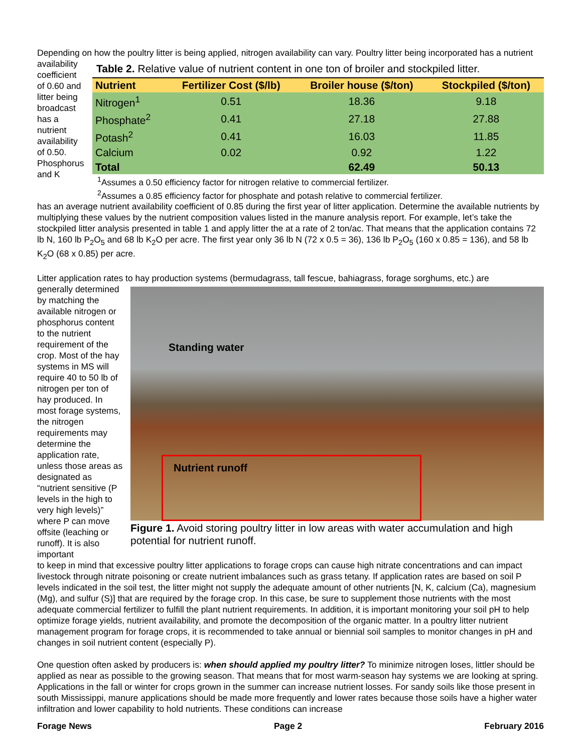Depending on how the poultry litter is being applied, nitrogen availability can vary. Poultry litter being incorporated has a nutrient
availability coefficient of 0.60 and litter being broadcast has a nutrient availability of 0.50. Phosphorus and K
Table 2. Relative value of nutrient content in one ton of broiler and stockpiled litter.
| Nutrient | Fertilizer Cost ($/lb) | Broiler house ($/ton) | Stockpiled ($/ton) |
| --- | --- | --- | --- |
| Nitrogen<sup>1</sup> | 0.51 | 18.36 | 9.18 |
| Phosphate<sup>2</sup> | 0.41 | 27.18 | 27.88 |
| Potash<sup>2</sup> | 0.41 | 16.03 | 11.85 |
| Calcium | 0.02 | 0.92 | 1.22 |
| Total | | 62.49 | 50.13 |
<sup>1</sup> Assumes a 0.50 efficiency factor for nitrogen relative to commercial fertilizer.
<sup>2</sup> Assumes a 0.85 efficiency factor for phosphate and potash relative to commercial fertilizer.
has an average nutrient availability coefficient of 0.85 during the first year of litter application. Determine the available nutrients by multiplying these values by the nutrient composition values listed in the manure analysis report. For example, let’s take the stockpiled litter analysis presented in table 1 and apply litter the at a rate of 2 ton/ac. That means that the application contains 72 lb N, 160 lb P<sub>2</sub>O<sub>5</sub> and 68 lb K<sub>2</sub>O per acre. The first year only 36 lb N (72 x 0.5 = 36), 136 lb P<sub>2</sub>O<sub>5</sub> (160 x 0.85 = 136), and 58 lb K<sub>2</sub>O (68 x 0.85) per acre.
Litter application rates to hay production systems (bermudagrass, tall fescue, bahiagrass, forage sorghums, etc.) are
generally determined by matching the available nitrogen or phosphorus content to the nutrient requirement of the crop. Most of the hay systems in MS will require 40 to 50 lb of nitrogen per ton of hay produced. In most forage systems, the nitrogen requirements may determine the application rate, unless those areas as designated as “nutrient sensitive (P levels in the high to very high levels)” where P can move offsite (leaching or runoff). It is also important
Standing water
Nutrient runoff
Figure 1. Avoid storing poultry litter in low areas with water accumulation and high potential for nutrient runoff.
to keep in mind that excessive poultry litter applications to forage crops can cause high nitrate concentrations and can impact livestock through nitrate poisoning or create nutrient imbalances such as grass tetany. If application rates are based on soil P levels indicated in the soil test, the litter might not supply the adequate amount of other nutrients [N, K, calcium (Ca), magnesium (Mg), and sulfur (S)] that are required by the forage crop. In this case, be sure to supplement those nutrients with the most adequate commercial fertilizer to fulfill the plant nutrient requirements. In addition, it is important monitoring your soil pH to help optimize forage yields, nutrient availability, and promote the decomposition of the organic matter. In a poultry litter nutrient management program for forage crops, it is recommended to take annual or biennial soil samples to monitor changes in pH and changes in soil nutrient content (especially P).
One question often asked by producers is: when should applied my poultry litter? To minimize nitrogen loses, littler should be applied as near as possible to the growing season. That means that for most warm-season hay systems we are looking at spring. Applications in the fall or winter for crops grown in the summer can increase nutrient losses. For sandy soils like those present in south Mississippi, manure applications should be made more frequently and lower rates because those soils have a higher water infiltration and lower capability to hold nutrients. These conditions can increase
Forage News Page 2 February 2016